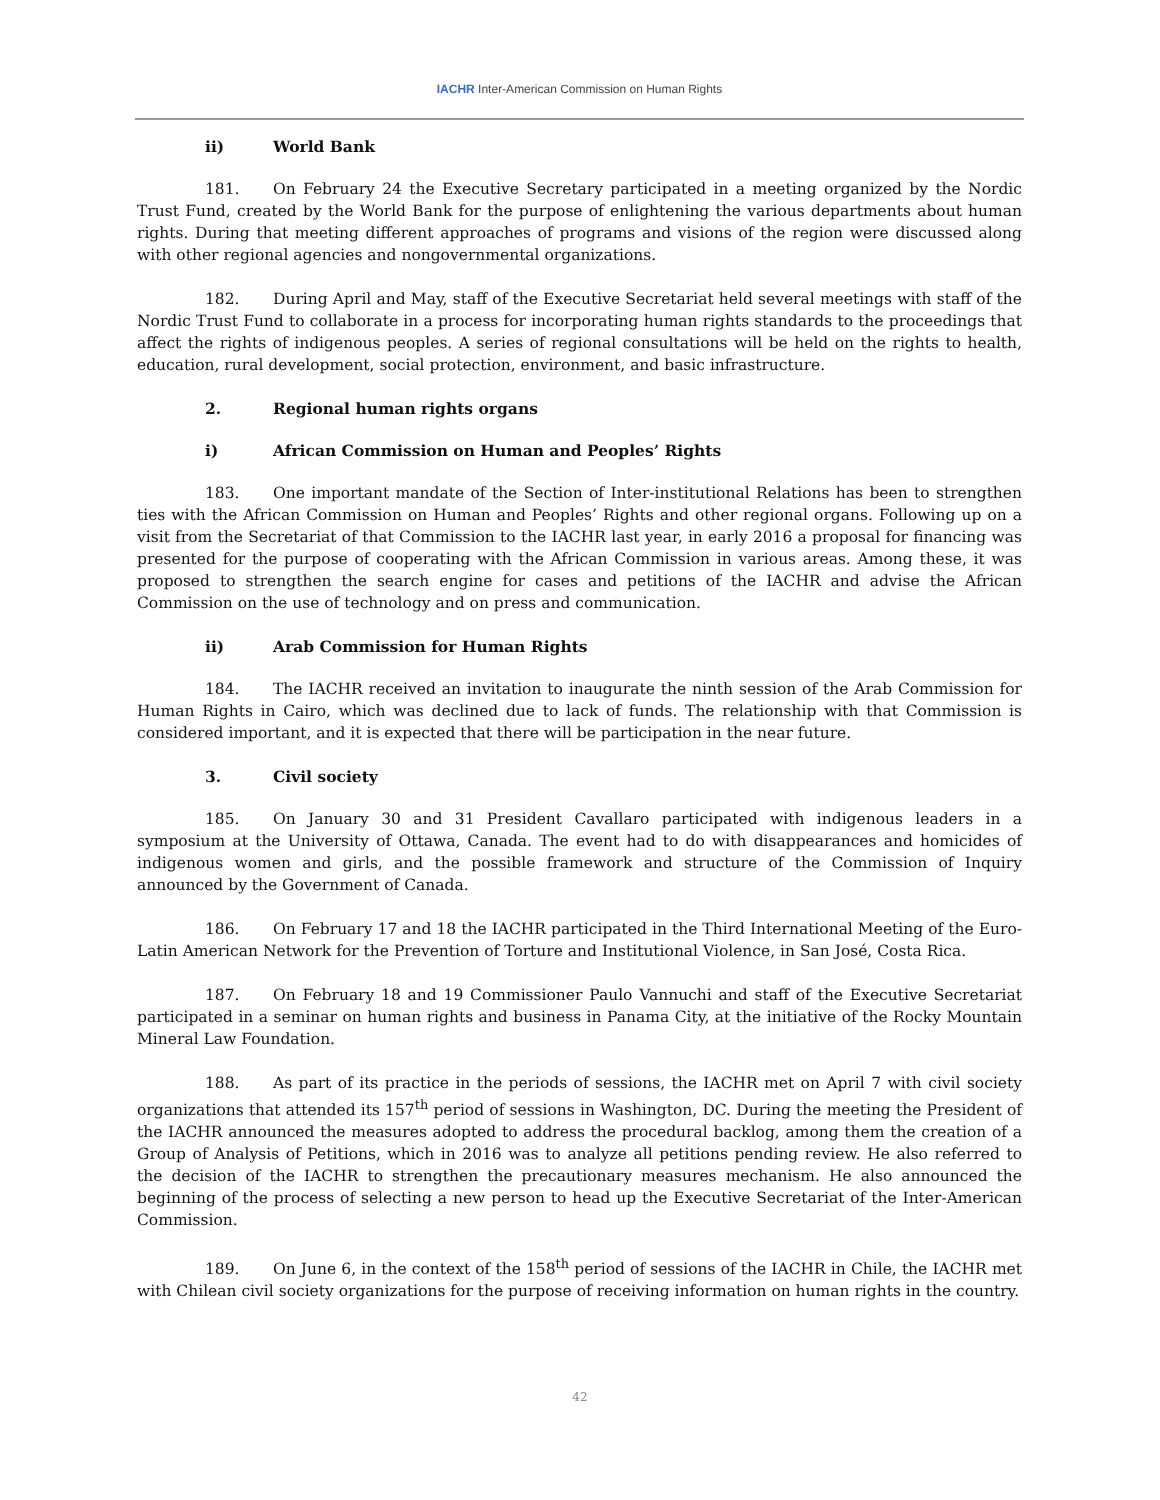IACHR Inter-American Commission on Human Rights
ii) World Bank
181. On February 24 the Executive Secretary participated in a meeting organized by the Nordic Trust Fund, created by the World Bank for the purpose of enlightening the various departments about human rights. During that meeting different approaches of programs and visions of the region were discussed along with other regional agencies and nongovernmental organizations.
182. During April and May, staff of the Executive Secretariat held several meetings with staff of the Nordic Trust Fund to collaborate in a process for incorporating human rights standards to the proceedings that affect the rights of indigenous peoples. A series of regional consultations will be held on the rights to health, education, rural development, social protection, environment, and basic infrastructure.
2. Regional human rights organs
i) African Commission on Human and Peoples’ Rights
183. One important mandate of the Section of Inter-institutional Relations has been to strengthen ties with the African Commission on Human and Peoples’ Rights and other regional organs. Following up on a visit from the Secretariat of that Commission to the IACHR last year, in early 2016 a proposal for financing was presented for the purpose of cooperating with the African Commission in various areas. Among these, it was proposed to strengthen the search engine for cases and petitions of the IACHR and advise the African Commission on the use of technology and on press and communication.
ii) Arab Commission for Human Rights
184. The IACHR received an invitation to inaugurate the ninth session of the Arab Commission for Human Rights in Cairo, which was declined due to lack of funds. The relationship with that Commission is considered important, and it is expected that there will be participation in the near future.
3. Civil society
185. On January 30 and 31 President Cavallaro participated with indigenous leaders in a symposium at the University of Ottawa, Canada. The event had to do with disappearances and homicides of indigenous women and girls, and the possible framework and structure of the Commission of Inquiry announced by the Government of Canada.
186. On February 17 and 18 the IACHR participated in the Third International Meeting of the Euro-Latin American Network for the Prevention of Torture and Institutional Violence, in San José, Costa Rica.
187. On February 18 and 19 Commissioner Paulo Vannuchi and staff of the Executive Secretariat participated in a seminar on human rights and business in Panama City, at the initiative of the Rocky Mountain Mineral Law Foundation.
188. As part of its practice in the periods of sessions, the IACHR met on April 7 with civil society organizations that attended its 157<sup>th</sup> period of sessions in Washington, DC. During the meeting the President of the IACHR announced the measures adopted to address the procedural backlog, among them the creation of a Group of Analysis of Petitions, which in 2016 was to analyze all petitions pending review. He also referred to the decision of the IACHR to strengthen the precautionary measures mechanism. He also announced the beginning of the process of selecting a new person to head up the Executive Secretariat of the Inter-American Commission.
189. On June 6, in the context of the 158<sup>th</sup> period of sessions of the IACHR in Chile, the IACHR met with Chilean civil society organizations for the purpose of receiving information on human rights in the country.
42